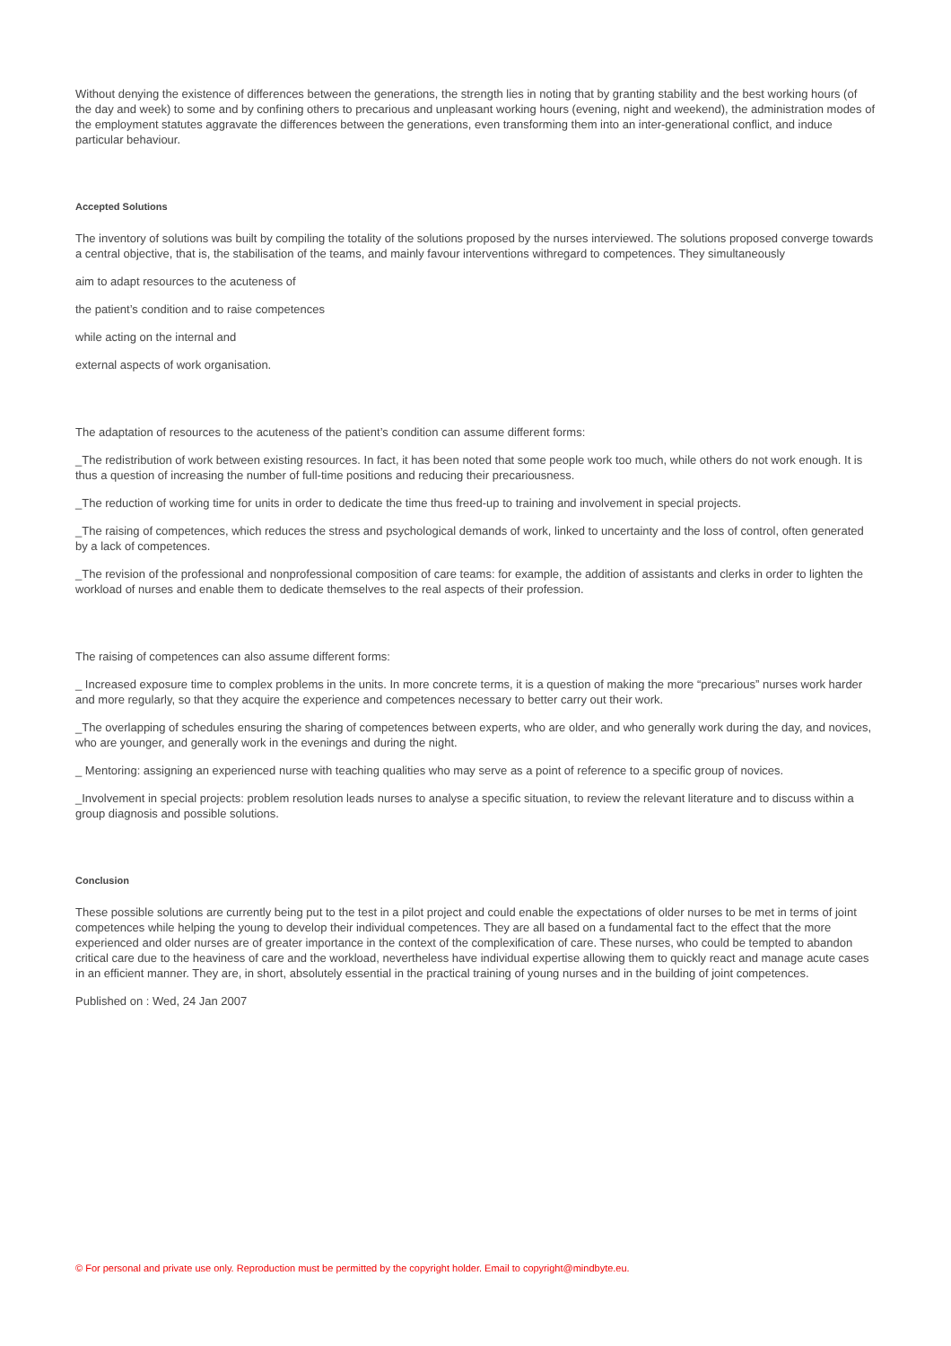Without denying the existence of differences between the generations, the strength lies in noting that by granting stability and the best working hours (of the day and week) to some and by confining others to precarious and unpleasant working hours (evening, night and weekend), the administration modes of the employment statutes aggravate the differences between the generations, even transforming them into an inter-generational conflict, and induce particular behaviour.
Accepted Solutions
The inventory of solutions was built by compiling the totality of the solutions proposed by the nurses interviewed. The solutions proposed converge towards a central objective, that is, the stabilisation of the teams, and mainly favour interventions withregard to competences. They simultaneously
aim to adapt resources to the acuteness of
the patient’s condition and to raise competences
while acting on the internal and
external aspects of work organisation.
The adaptation of resources to the acuteness of the patient’s condition can assume different forms:
_The redistribution of work between existing resources. In fact, it has been noted that some people work too much, while others do not work enough. It is thus a question of increasing the number of full-time positions and reducing their precariousness.
_The reduction of working time for units in order to dedicate the time thus freed-up to training and involvement in special projects.
_The raising of competences, which reduces the stress and psychological demands of work, linked to uncertainty and the loss of control, often generated by a lack of competences.
_The revision of the professional and nonprofessional composition of care teams: for example, the addition of assistants and clerks in order to lighten the workload of nurses and enable them to dedicate themselves to the real aspects of their profession.
The raising of competences can also assume different forms:
_ Increased exposure time to complex problems in the units. In more concrete terms, it is a question of making the more “precarious” nurses work harder and more regularly, so that they acquire the experience and competences necessary to better carry out their work.
_The overlapping of schedules ensuring the sharing of competences between experts, who are older, and who generally work during the day, and novices, who are younger, and generally work in the evenings and during the night.
_ Mentoring: assigning an experienced nurse with teaching qualities who may serve as a point of reference to a specific group of novices.
_Involvement in special projects: problem resolution leads nurses to analyse a specific situation, to review the relevant literature and to discuss within a group diagnosis and possible solutions.
Conclusion
These possible solutions are currently being put to the test in a pilot project and could enable the expectations of older nurses to be met in terms of joint competences while helping the young to develop their individual competences. They are all based on a fundamental fact to the effect that the more experienced and older nurses are of greater importance in the context of the complexification of care. These nurses, who could be tempted to abandon critical care due to the heaviness of care and the workload, nevertheless have individual expertise allowing them to quickly react and manage acute cases in an efficient manner. They are, in short, absolutely essential in the practical training of young nurses and in the building of joint competences.
Published on : Wed, 24 Jan 2007
© For personal and private use only. Reproduction must be permitted by the copyright holder. Email to copyright@mindbyte.eu.